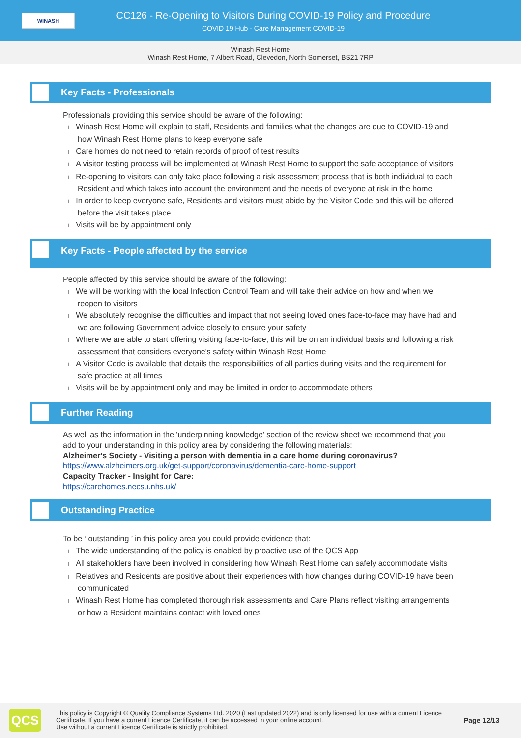WINASH
CC126 - Re-Opening to Visitors During COVID-19 Policy and Procedure
COVID 19 Hub - Care Management COVID-19
Winash Rest Home
Winash Rest Home, 7 Albert Road, Clevedon, North Somerset, BS21 7RP
Key Facts - Professionals
Professionals providing this service should be aware of the following:
l Winash Rest Home will explain to staff, Residents and families what the changes are due to COVID-19 and how Winash Rest Home plans to keep everyone safe
l Care homes do not need to retain records of proof of test results
l A visitor testing process will be implemented at Winash Rest Home to support the safe acceptance of visitors
l Re-opening to visitors can only take place following a risk assessment process that is both individual to each Resident and which takes into account the environment and the needs of everyone at risk in the home
l In order to keep everyone safe, Residents and visitors must abide by the Visitor Code and this will be offered before the visit takes place
l Visits will be by appointment only
Key Facts - People affected by the service
People affected by this service should be aware of the following:
l We will be working with the local Infection Control Team and will take their advice on how and when we reopen to visitors
l We absolutely recognise the difficulties and impact that not seeing loved ones face-to-face may have had and we are following Government advice closely to ensure your safety
l Where we are able to start offering visiting face-to-face, this will be on an individual basis and following a risk assessment that considers everyone's safety within Winash Rest Home
l A Visitor Code is available that details the responsibilities of all parties during visits and the requirement for safe practice at all times
l Visits will be by appointment only and may be limited in order to accommodate others
Further Reading
As well as the information in the 'underpinning knowledge' section of the review sheet we recommend that you add to your understanding in this policy area by considering the following materials:
Alzheimer's Society - Visiting a person with dementia in a care home during coronavirus?
https://www.alzheimers.org.uk/get-support/coronavirus/dementia-care-home-support
Capacity Tracker - Insight for Care:
https://carehomes.necsu.nhs.uk/
Outstanding Practice
To be ‘ outstanding ’ in this policy area you could provide evidence that:
l The wide understanding of the policy is enabled by proactive use of the QCS App
l All stakeholders have been involved in considering how Winash Rest Home can safely accommodate visits
l Relatives and Residents are positive about their experiences with how changes during COVID-19 have been communicated
l Winash Rest Home has completed thorough risk assessments and Care Plans reflect visiting arrangements or how a Resident maintains contact with loved ones
QCS
This policy is Copyright © Quality Compliance Systems Ltd. 2020 (Last updated 2022) and is only licensed for use with a current Licence Certificate. If you have a current Licence Certificate, it can be accessed in your online account.
Use without a current Licence Certificate is strictly prohibited.
Page 12/13